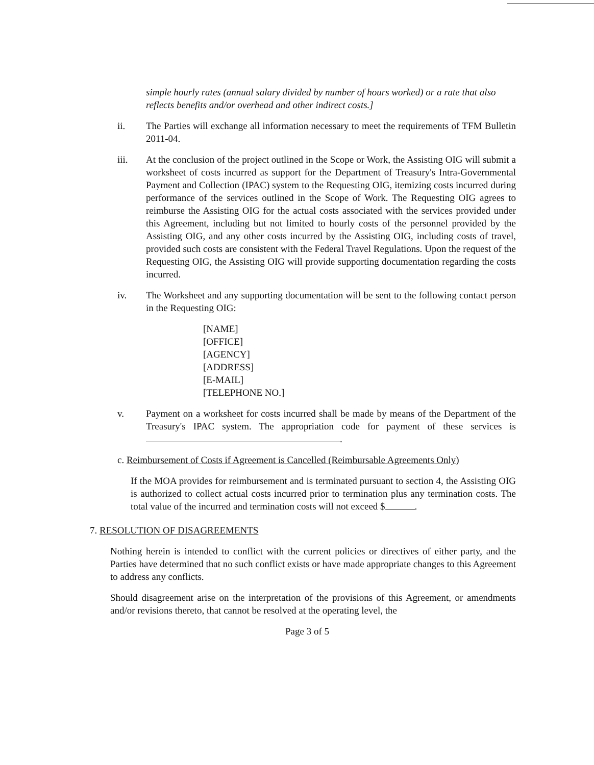simple hourly rates (annual salary divided by number of hours worked) or a rate that also reflects benefits and/or overhead and other indirect costs.]
ii. The Parties will exchange all information necessary to meet the requirements of TFM Bulletin 2011-04.
iii. At the conclusion of the project outlined in the Scope or Work, the Assisting OIG will submit a worksheet of costs incurred as support for the Department of Treasury's Intra-Governmental Payment and Collection (IPAC) system to the Requesting OIG, itemizing costs incurred during performance of the services outlined in the Scope of Work. The Requesting OIG agrees to reimburse the Assisting OIG for the actual costs associated with the services provided under this Agreement, including but not limited to hourly costs of the personnel provided by the Assisting OIG, and any other costs incurred by the Assisting OIG, including costs of travel, provided such costs are consistent with the Federal Travel Regulations. Upon the request of the Requesting OIG, the Assisting OIG will provide supporting documentation regarding the costs incurred.
iv. The Worksheet and any supporting documentation will be sent to the following contact person in the Requesting OIG:
[NAME]
[OFFICE]
[AGENCY]
[ADDRESS]
[E-MAIL]
[TELEPHONE NO.]
v. Payment on a worksheet for costs incurred shall be made by means of the Department of the Treasury's IPAC system. The appropriation code for payment of these services is .
c. Reimbursement of Costs if Agreement is Cancelled (Reimbursable Agreements Only)
If the MOA provides for reimbursement and is terminated pursuant to section 4, the Assisting OIG is authorized to collect actual costs incurred prior to termination plus any termination costs. The total value of the incurred and termination costs will not exceed $ .
7. RESOLUTION OF DISAGREEMENTS
Nothing herein is intended to conflict with the current policies or directives of either party, and the Parties have determined that no such conflict exists or have made appropriate changes to this Agreement to address any conflicts.
Should disagreement arise on the interpretation of the provisions of this Agreement, or amendments and/or revisions thereto, that cannot be resolved at the operating level, the
Page 3 of 5